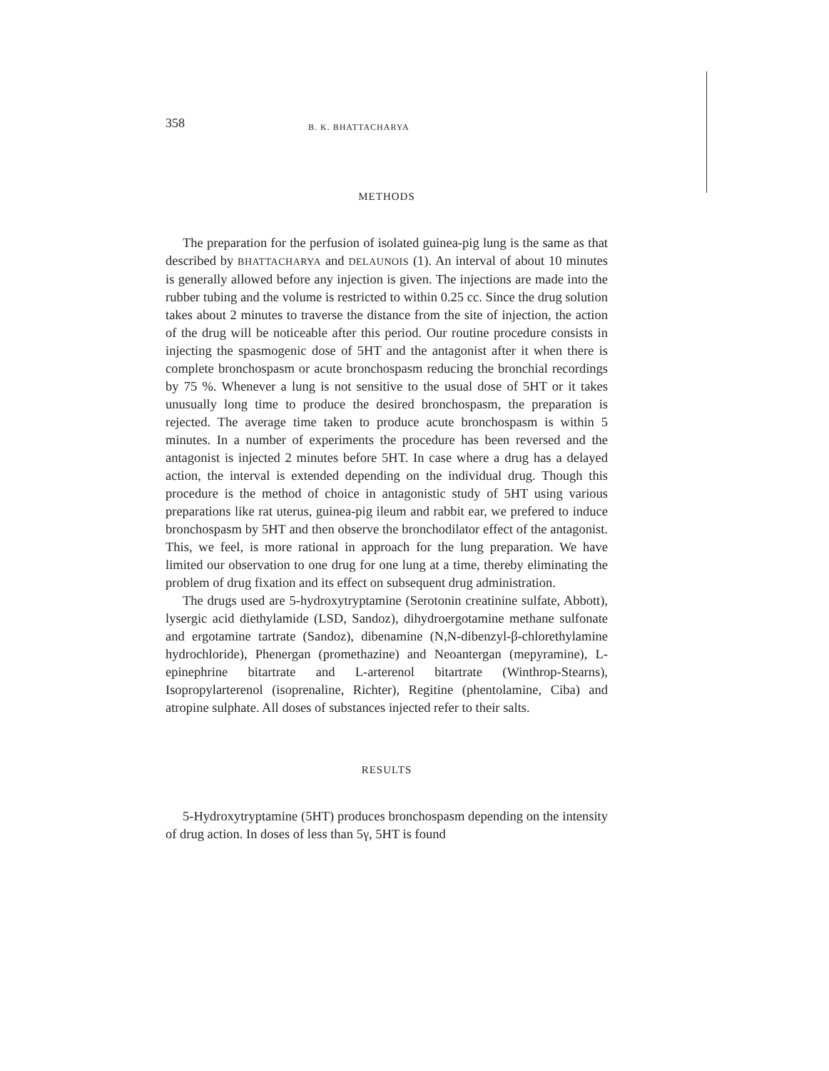358 B. K. BHATTACHARYA
METHODS
The preparation for the perfusion of isolated guinea-pig lung is the same as that described by BHATTACHARYA and DELAUNOIS (1). An interval of about 10 minutes is generally allowed before any injection is given. The injections are made into the rubber tubing and the volume is restricted to within 0.25 cc. Since the drug solution takes about 2 minutes to traverse the distance from the site of injection, the action of the drug will be noticeable after this period. Our routine procedure consists in injecting the spasmogenic dose of 5HT and the antagonist after it when there is complete bronchospasm or acute bronchospasm reducing the bronchial recordings by 75 %. Whenever a lung is not sensitive to the usual dose of 5HT or it takes unusually long time to produce the desired bronchospasm, the preparation is rejected. The average time taken to produce acute bronchospasm is within 5 minutes. In a number of experiments the procedure has been reversed and the antagonist is injected 2 minutes before 5HT. In case where a drug has a delayed action, the interval is extended depending on the individual drug. Though this procedure is the method of choice in antagonistic study of 5HT using various preparations like rat uterus, guinea-pig ileum and rabbit ear, we prefered to induce bronchospasm by 5HT and then observe the bronchodilator effect of the antagonist. This, we feel, is more rational in approach for the lung preparation. We have limited our observation to one drug for one lung at a time, thereby eliminating the problem of drug fixation and its effect on subsequent drug administration.
The drugs used are 5-hydroxytryptamine (Serotonin creatinine sulfate, Abbott), lysergic acid diethylamide (LSD, Sandoz), dihydroergotamine methane sulfonate and ergotamine tartrate (Sandoz), dibenamine (N,N-dibenzyl-β-chlorethylamine hydrochloride), Phenergan (promethazine) and Neoantergan (mepyramine), L-epinephrine bitartrate and L-arterenol bitartrate (Winthrop-Stearns), Isopropylarterenol (isoprenaline, Richter), Regitine (phentolamine, Ciba) and atropine sulphate. All doses of substances injected refer to their salts.
RESULTS
5-Hydroxytryptamine (5HT) produces bronchospasm depending on the intensity of drug action. In doses of less than 5γ, 5HT is found